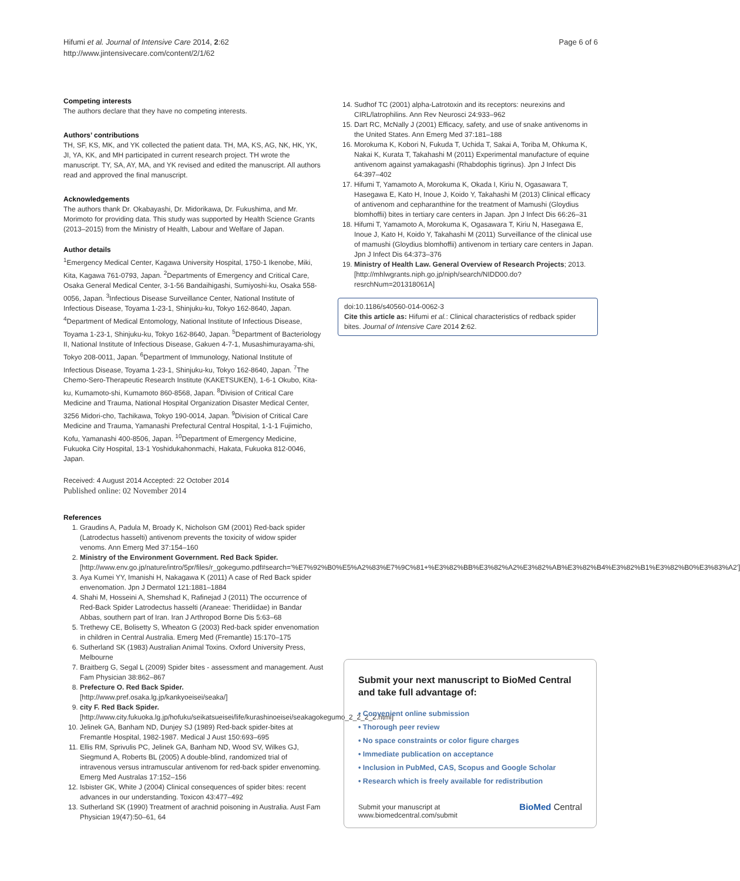Hifumi et al. Journal of Intensive Care 2014, 2:62
http://www.jintensivecare.com/content/2/1/62
Page 6 of 6
Competing interests
The authors declare that they have no competing interests.
Authors’ contributions
TH, SF, KS, MK, and YK collected the patient data. TH, MA, KS, AG, NK, HK, YK, JI, YA, KK, and MH participated in current research project. TH wrote the manuscript. TY, SA, AY, MA, and YK revised and edited the manuscript. All authors read and approved the final manuscript.
Acknowledgements
The authors thank Dr. Okabayashi, Dr. Midorikawa, Dr. Fukushima, and Mr. Morimoto for providing data. This study was supported by Health Science Grants (2013–2015) from the Ministry of Health, Labour and Welfare of Japan.
Author details
<sup>1</sup> Emergency Medical Center, Kagawa University Hospital, 1750-1 Ikenobe, Miki, Kita, Kagawa 761-0793, Japan. <sup>2</sup>Departments of Emergency and Critical Care, Osaka General Medical Center, 3-1-56 Bandaihigashi, Sumiyoshi-ku, Osaka 558-0056, Japan. <sup>3</sup>Infectious Disease Surveillance Center, National Institute of Infectious Disease, Toyama 1-23-1, Shinjuku-ku, Tokyo 162-8640, Japan. <sup>4</sup>Department of Medical Entomology, National Institute of Infectious Disease, Toyama 1-23-1, Shinjuku-ku, Tokyo 162-8640, Japan. <sup>5</sup>Department of Bacteriology II, National Institute of Infectious Disease, Gakuen 4-7-1, Musashimurayama-shi, Tokyo 208-0011, Japan. <sup>6</sup>Department of Immunology, National Institute of Infectious Disease, Toyama 1-23-1, Shinjuku-ku, Tokyo 162-8640, Japan. <sup>7</sup>The Chemo-Sero-Therapeutic Research Institute (KAKETSUKEN), 1-6-1 Okubo, Kita-ku, Kumamoto-shi, Kumamoto 860-8568, Japan. <sup>8</sup>Division of Critical Care Medicine and Trauma, National Hospital Organization Disaster Medical Center, 3256 Midori-cho, Tachikawa, Tokyo 190-0014, Japan. <sup>9</sup>Division of Critical Care Medicine and Trauma, Yamanashi Prefectural Central Hospital, 1-1-1 Fujimicho, Kofu, Yamanashi 400-8506, Japan. <sup>10</sup>Department of Emergency Medicine, Fukuoka City Hospital, 13-1 Yoshidukahonmachi, Hakata, Fukuoka 812-0046, Japan.
Received: 4 August 2014 Accepted: 22 October 2014
Published online: 02 November 2014
References
1. Graudins A, Padula M, Broady K, Nicholson GM (2001) Red-back spider (Latrodectus hasselti) antivenom prevents the toxicity of widow spider venoms. Ann Emerg Med 37:154–160
2. Ministry of the Environment Government. Red Back Spider. [http://www.env.go.jp/nature/intro/5pr/files/r_gokegumo.pdf#search='%E7%92%B0%E5%A2%83%E7%9C%81+%E3%82%BB%E3%82%A2%E3%82%AB%E3%82%B4%E3%82%B1%E3%82%B0%E3%83%A2']
3. Aya Kumei YY, Imanishi H, Nakagawa K (2011) A case of Red Back spider envenomation. Jpn J Dermatol 121:1881–1884
4. Shahi M, Hosseini A, Shemshad K, Rafinejad J (2011) The occurrence of Red-Back Spider Latrodectus hasselti (Araneae: Theridiidae) in Bandar Abbas, southern part of Iran. Iran J Arthropod Borne Dis 5:63–68
5. Trethewy CE, Bolisetty S, Wheaton G (2003) Red-back spider envenomation in children in Central Australia. Emerg Med (Fremantle) 15:170–175
6. Sutherland SK (1983) Australian Animal Toxins. Oxford University Press, Melbourne
7. Braitberg G, Segal L (2009) Spider bites - assessment and management. Aust Fam Physician 38:862–867
8. Prefecture O. Red Back Spider. [http://www.pref.osaka.lg.jp/kankyoeisei/seaka/]
9. city F. Red Back Spider. [http://www.city.fukuoka.lg.jp/hofuku/seikatsueisei/life/kurashinoeisei/seakagokegumo_2_2_2_2.html]
10. Jelinek GA, Banham ND, Dunjey SJ (1989) Red-back spider-bites at Fremantle Hospital, 1982-1987. Medical J Aust 150:693–695
11. Ellis RM, Sprivulis PC, Jelinek GA, Banham ND, Wood SV, Wilkes GJ, Siegmund A, Roberts BL (2005) A double-blind, randomized trial of intravenous versus intramuscular antivenom for red-back spider envenoming. Emerg Med Australas 17:152–156
12. Isbister GK, White J (2004) Clinical consequences of spider bites: recent advances in our understanding. Toxicon 43:477–492
13. Sutherland SK (1990) Treatment of arachnid poisoning in Australia. Aust Fam Physician 19(47):50–61, 64
14. Sudhof TC (2001) alpha-Latrotoxin and its receptors: neurexins and CIRL/latrophilins. Ann Rev Neurosci 24:933–962
15. Dart RC, McNally J (2001) Efficacy, safety, and use of snake antivenoms in the United States. Ann Emerg Med 37:181–188
16. Morokuma K, Kobori N, Fukuda T, Uchida T, Sakai A, Toriba M, Ohkuma K, Nakai K, Kurata T, Takahashi M (2011) Experimental manufacture of equine antivenom against yamakagashi (Rhabdophis tigrinus). Jpn J Infect Dis 64:397–402
17. Hifumi T, Yamamoto A, Morokuma K, Okada I, Kiriu N, Ogasawara T, Hasegawa E, Kato H, Inoue J, Koido Y, Takahashi M (2013) Clinical efficacy of antivenom and cepharanthine for the treatment of Mamushi (Gloydius blomhoffii) bites in tertiary care centers in Japan. Jpn J Infect Dis 66:26–31
18. Hifumi T, Yamamoto A, Morokuma K, Ogasawara T, Kiriu N, Hasegawa E, Inoue J, Kato H, Koido Y, Takahashi M (2011) Surveillance of the clinical use of mamushi (Gloydius blomhoffii) antivenom in tertiary care centers in Japan. Jpn J Infect Dis 64:373–376
19. Ministry of Health Law. General Overview of Research Projects; 2013. [http://mhlwgrants.niph.go.jp/niph/search/NIDD00.do?resrchNum=201318061A]
doi:10.1186/s40560-014-0062-3
Cite this article as: Hifumi et al.: Clinical characteristics of redback spider bites. Journal of Intensive Care 2014 2:62.
Submit your next manuscript to BioMed Central and take full advantage of:
• Convenient online submission
• Thorough peer review
• No space constraints or color figure charges
• Immediate publication on acceptance
• Inclusion in PubMed, CAS, Scopus and Google Scholar
• Research which is freely available for redistribution
Submit your manuscript at
www.biomedcentral.com/submit BioMed Central